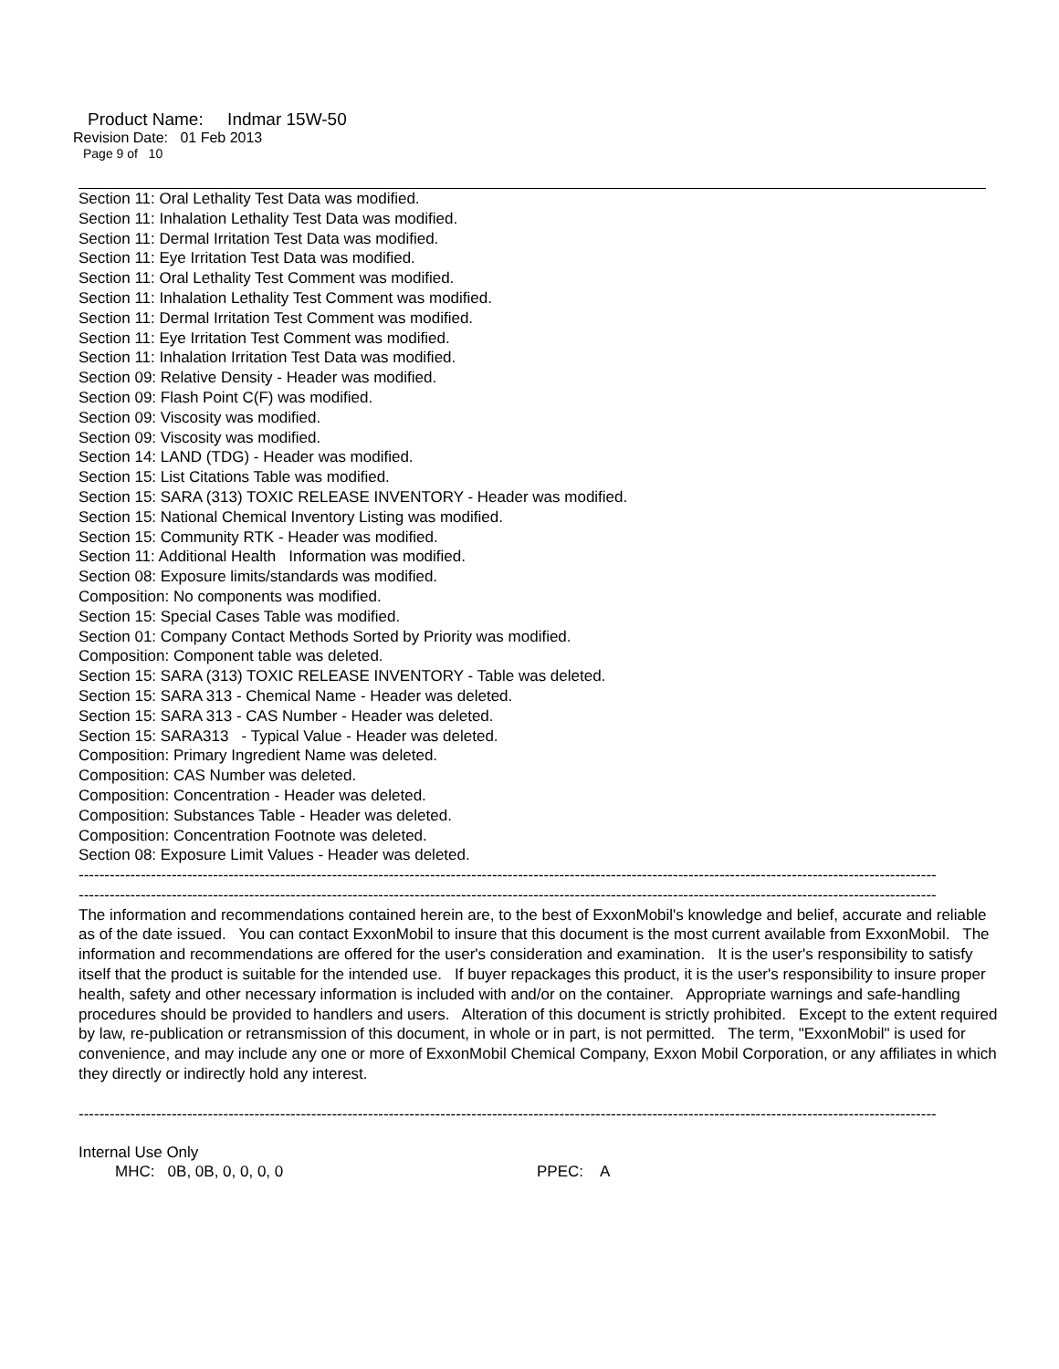Product Name: Indmar 15W-50
Revision Date: 01 Feb 2013
Page 9 of 10
Section 11: Oral Lethality Test Data was modified.
Section 11: Inhalation Lethality Test Data was modified.
Section 11: Dermal Irritation Test Data was modified.
Section 11: Eye Irritation Test Data was modified.
Section 11: Oral Lethality Test Comment was modified.
Section 11: Inhalation Lethality Test Comment was modified.
Section 11: Dermal Irritation Test Comment was modified.
Section 11: Eye Irritation Test Comment was modified.
Section 11: Inhalation Irritation Test Data was modified.
Section 09: Relative Density - Header was modified.
Section 09: Flash Point C(F) was modified.
Section 09: Viscosity was modified.
Section 09: Viscosity was modified.
Section 14: LAND (TDG) - Header was modified.
Section 15: List Citations Table was modified.
Section 15: SARA (313) TOXIC RELEASE INVENTORY - Header was modified.
Section 15: National Chemical Inventory Listing was modified.
Section 15: Community RTK - Header was modified.
Section 11: Additional Health Information was modified.
Section 08: Exposure limits/standards was modified.
Composition: No components was modified.
Section 15: Special Cases Table was modified.
Section 01: Company Contact Methods Sorted by Priority was modified.
Composition: Component table was deleted.
Section 15: SARA (313) TOXIC RELEASE INVENTORY - Table was deleted.
Section 15: SARA 313 - Chemical Name - Header was deleted.
Section 15: SARA 313 - CAS Number - Header was deleted.
Section 15: SARA313 - Typical Value - Header was deleted.
Composition: Primary Ingredient Name was deleted.
Composition: CAS Number was deleted.
Composition: Concentration - Header was deleted.
Composition: Substances Table - Header was deleted.
Composition: Concentration Footnote was deleted.
Section 08: Exposure Limit Values - Header was deleted.
------------------------------------------------------------------------------------------------------------------------------------------------------------------------
------------------------------------------------------------------------------------------------------------------------------------------------------------------------
The information and recommendations contained herein are, to the best of ExxonMobil's knowledge and belief, accurate and reliable as of the date issued. You can contact ExxonMobil to insure that this document is the most current available from ExxonMobil. The information and recommendations are offered for the user's consideration and examination. It is the user's responsibility to satisfy itself that the product is suitable for the intended use. If buyer repackages this product, it is the user's responsibility to insure proper health, safety and other necessary information is included with and/or on the container. Appropriate warnings and safe-handling procedures should be provided to handlers and users. Alteration of this document is strictly prohibited. Except to the extent required by law, re-publication or retransmission of this document, in whole or in part, is not permitted. The term, "ExxonMobil" is used for convenience, and may include any one or more of ExxonMobil Chemical Company, Exxon Mobil Corporation, or any affiliates in which they directly or indirectly hold any interest.
------------------------------------------------------------------------------------------------------------------------------------------------------------------------
Internal Use Only
MHC: 0B, 0B, 0, 0, 0, 0 PPEC: A